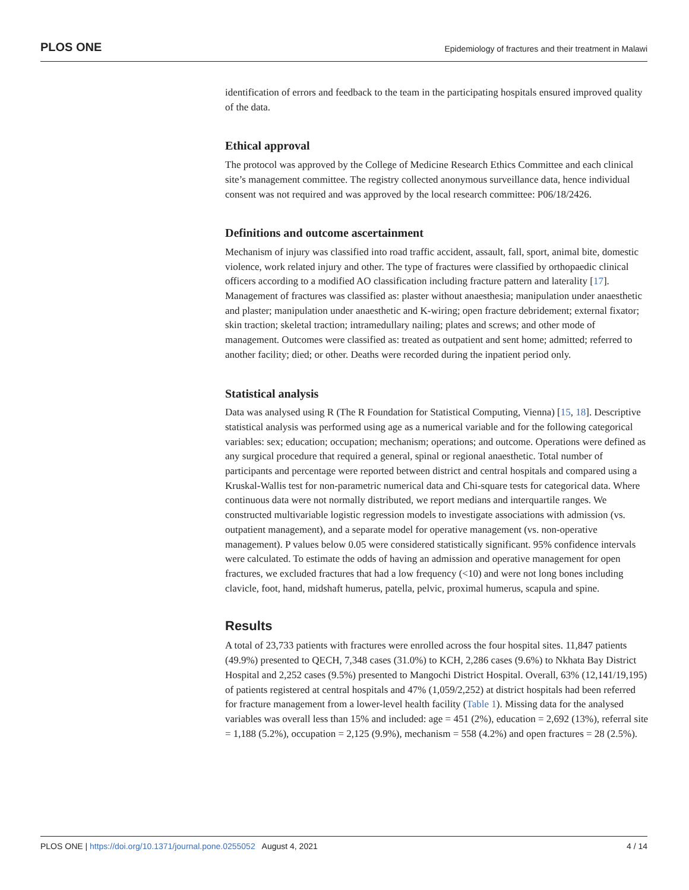PLOS ONE
Epidemiology of fractures and their treatment in Malawi
identification of errors and feedback to the team in the participating hospitals ensured improved quality of the data.
Ethical approval
The protocol was approved by the College of Medicine Research Ethics Committee and each clinical site’s management committee. The registry collected anonymous surveillance data, hence individual consent was not required and was approved by the local research committee: P06/18/2426.
Definitions and outcome ascertainment
Mechanism of injury was classified into road traffic accident, assault, fall, sport, animal bite, domestic violence, work related injury and other. The type of fractures were classified by orthopaedic clinical officers according to a modified AO classification including fracture pattern and laterality [17]. Management of fractures was classified as: plaster without anaesthesia; manipulation under anaesthetic and plaster; manipulation under anaesthetic and K-wiring; open fracture debridement; external fixator; skin traction; skeletal traction; intramedullary nailing; plates and screws; and other mode of management. Outcomes were classified as: treated as outpatient and sent home; admitted; referred to another facility; died; or other. Deaths were recorded during the inpatient period only.
Statistical analysis
Data was analysed using R (The R Foundation for Statistical Computing, Vienna) [15, 18]. Descriptive statistical analysis was performed using age as a numerical variable and for the following categorical variables: sex; education; occupation; mechanism; operations; and outcome. Operations were defined as any surgical procedure that required a general, spinal or regional anaesthetic. Total number of participants and percentage were reported between district and central hospitals and compared using a Kruskal-Wallis test for non-parametric numerical data and Chi-square tests for categorical data. Where continuous data were not normally distributed, we report medians and interquartile ranges. We constructed multivariable logistic regression models to investigate associations with admission (vs. outpatient management), and a separate model for operative management (vs. non-operative management). P values below 0.05 were considered statistically significant. 95% confidence intervals were calculated. To estimate the odds of having an admission and operative management for open fractures, we excluded fractures that had a low frequency (<10) and were not long bones including clavicle, foot, hand, midshaft humerus, patella, pelvic, proximal humerus, scapula and spine.
Results
A total of 23,733 patients with fractures were enrolled across the four hospital sites. 11,847 patients (49.9%) presented to QECH, 7,348 cases (31.0%) to KCH, 2,286 cases (9.6%) to Nkhata Bay District Hospital and 2,252 cases (9.5%) presented to Mangochi District Hospital. Overall, 63% (12,141/19,195) of patients registered at central hospitals and 47% (1,059/2,252) at district hospitals had been referred for fracture management from a lower-level health facility (Table 1). Missing data for the analysed variables was overall less than 15% and included: age = 451 (2%), education = 2,692 (13%), referral site = 1,188 (5.2%), occupation = 2,125 (9.9%), mechanism = 558 (4.2%) and open fractures = 28 (2.5%).
PLOS ONE | https://doi.org/10.1371/journal.pone.0255052 August 4, 2021 4 / 14